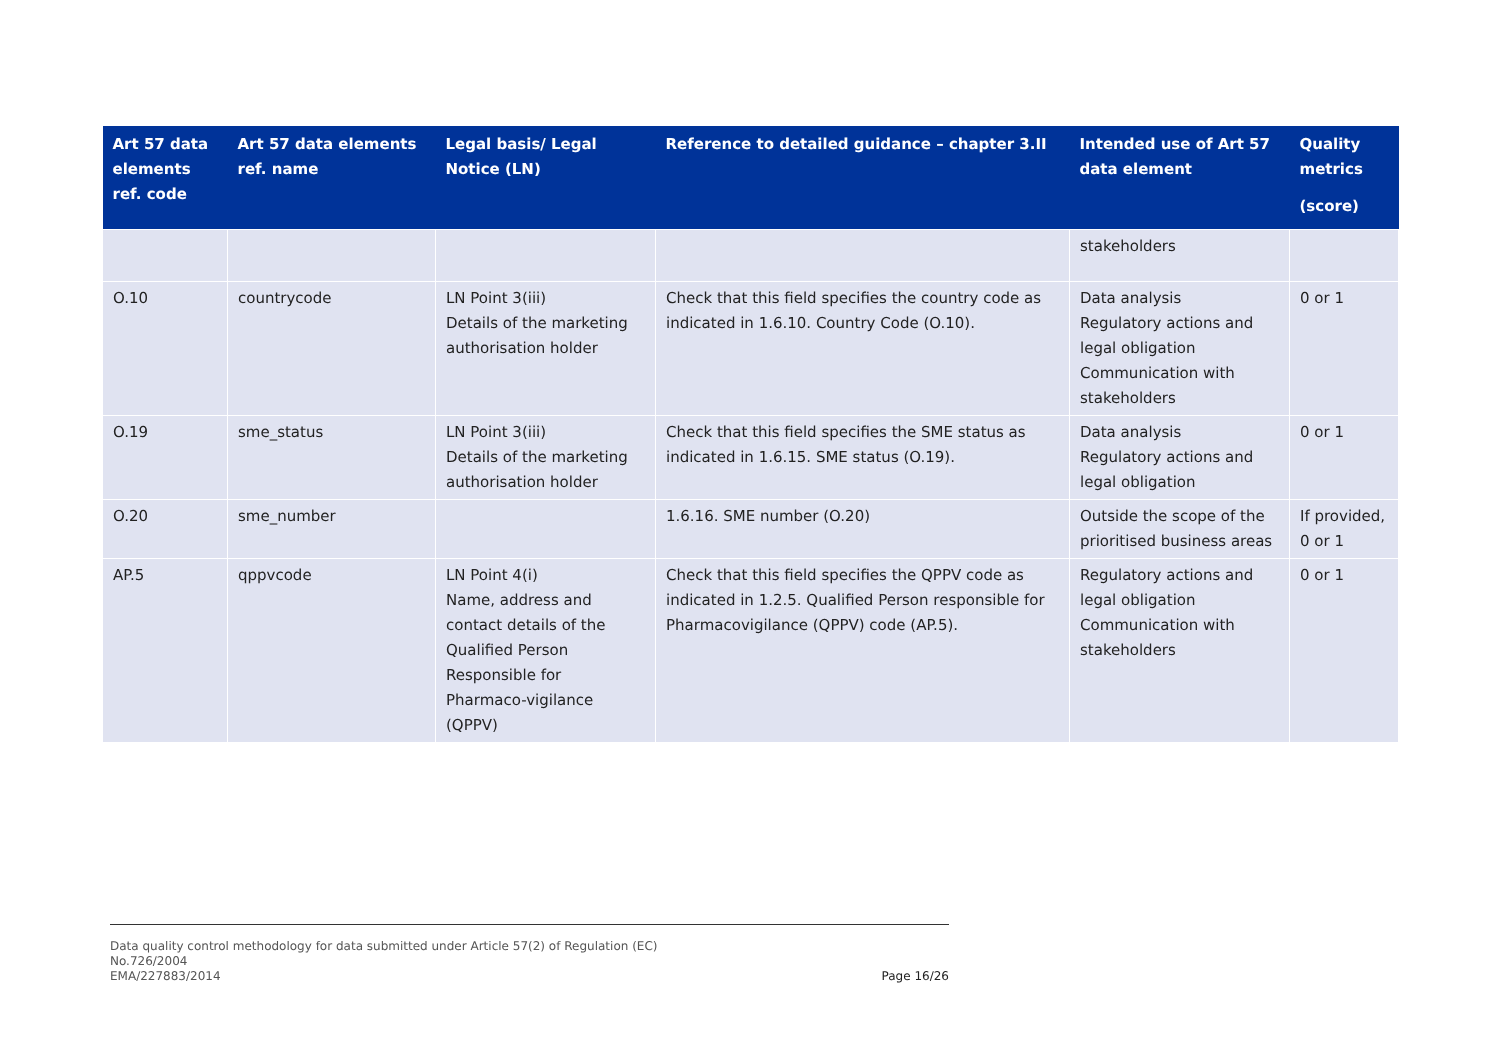| Art 57 data elements ref. code | Art 57 data elements ref. name | Legal basis/ Legal Notice (LN) | Reference to detailed guidance – chapter 3.II | Intended use of Art 57 data element | Quality metrics (score) |
| --- | --- | --- | --- | --- | --- |
| | | | | stakeholders | |
| O.10 | countrycode | LN Point 3(iii) Details of the marketing authorisation holder | Check that this field specifies the country code as indicated in 1.6.10. Country Code (O.10). | Data analysis Regulatory actions and legal obligation Communication with stakeholders | 0 or 1 |
| O.19 | sme_status | LN Point 3(iii) Details of the marketing authorisation holder | Check that this field specifies the SME status as indicated in 1.6.15. SME status (O.19). | Data analysis Regulatory actions and legal obligation | 0 or 1 |
| O.20 | sme_number | | 1.6.16. SME number (O.20) | Outside the scope of the prioritised business areas | If provided, 0 or 1 |
| AP.5 | qppvcode | LN Point 4(i) Name, address and contact details of the Qualified Person Responsible for Pharmaco-vigilance (QPPV) | Check that this field specifies the QPPV code as indicated in 1.2.5. Qualified Person responsible for Pharmacovigilance (QPPV) code (AP.5). | Regulatory actions and legal obligation Communication with stakeholders | 0 or 1 |
Data quality control methodology for data submitted under Article 57(2) of Regulation (EC)
No.726/2004
EMA/227883/2014
Page 16/26